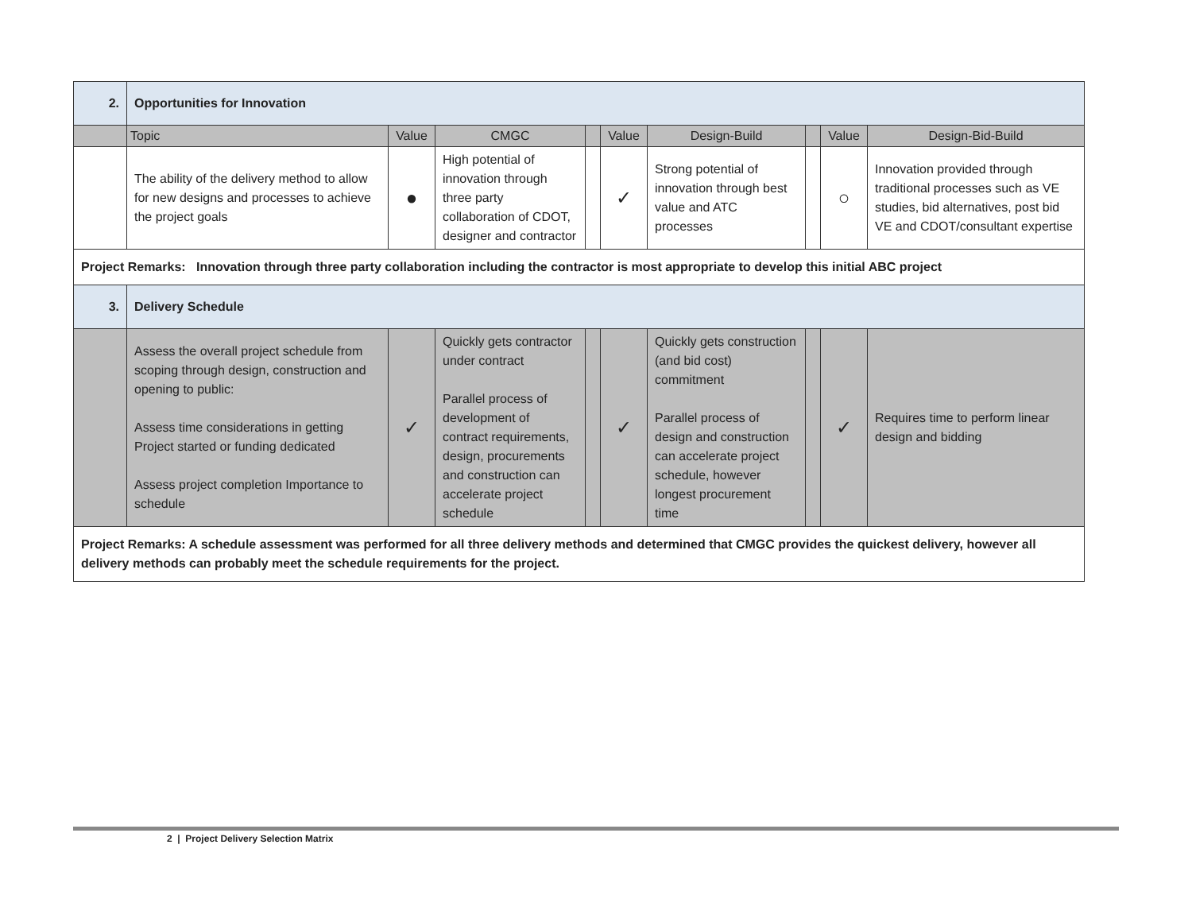| 2. | Opportunities for Innovation | | | | | | | | |
| | Topic | Value | CMGC | | Value | Design-Build | | Value | Design-Bid-Build |
| | The ability of the delivery method to allow for new designs and processes to achieve the project goals | ● | High potential of innovation through three party collaboration of CDOT, designer and contractor | | ✓ | Strong potential of innovation through best value and ATC processes | | ○ | Innovation provided through traditional processes such as VE studies, bid alternatives, post bid VE and CDOT/consultant expertise |
| Project Remarks: Innovation through three party collaboration including the contractor is most appropriate to develop this initial ABC project | | | | | | | | | |
| 3. | Delivery Schedule | | | | | | | | |
| | Assess the overall project schedule from scoping through design, construction and opening to public: Assess time considerations in getting Project started or funding dedicated Assess project completion Importance to schedule | ✓ | Quickly gets contractor under contract Parallel process of development of contract requirements, design, procurements and construction can accelerate project schedule | | ✓ | Quickly gets construction (and bid cost) commitment Parallel process of design and construction can accelerate project schedule, however longest procurement time | | ✓ | Requires time to perform linear design and bidding |
| Project Remarks: A schedule assessment was performed for all three delivery methods and determined that CMGC provides the quickest delivery, however all delivery methods can probably meet the schedule requirements for the project. | | | | | | | | | |
2 | Project Delivery Selection Matrix